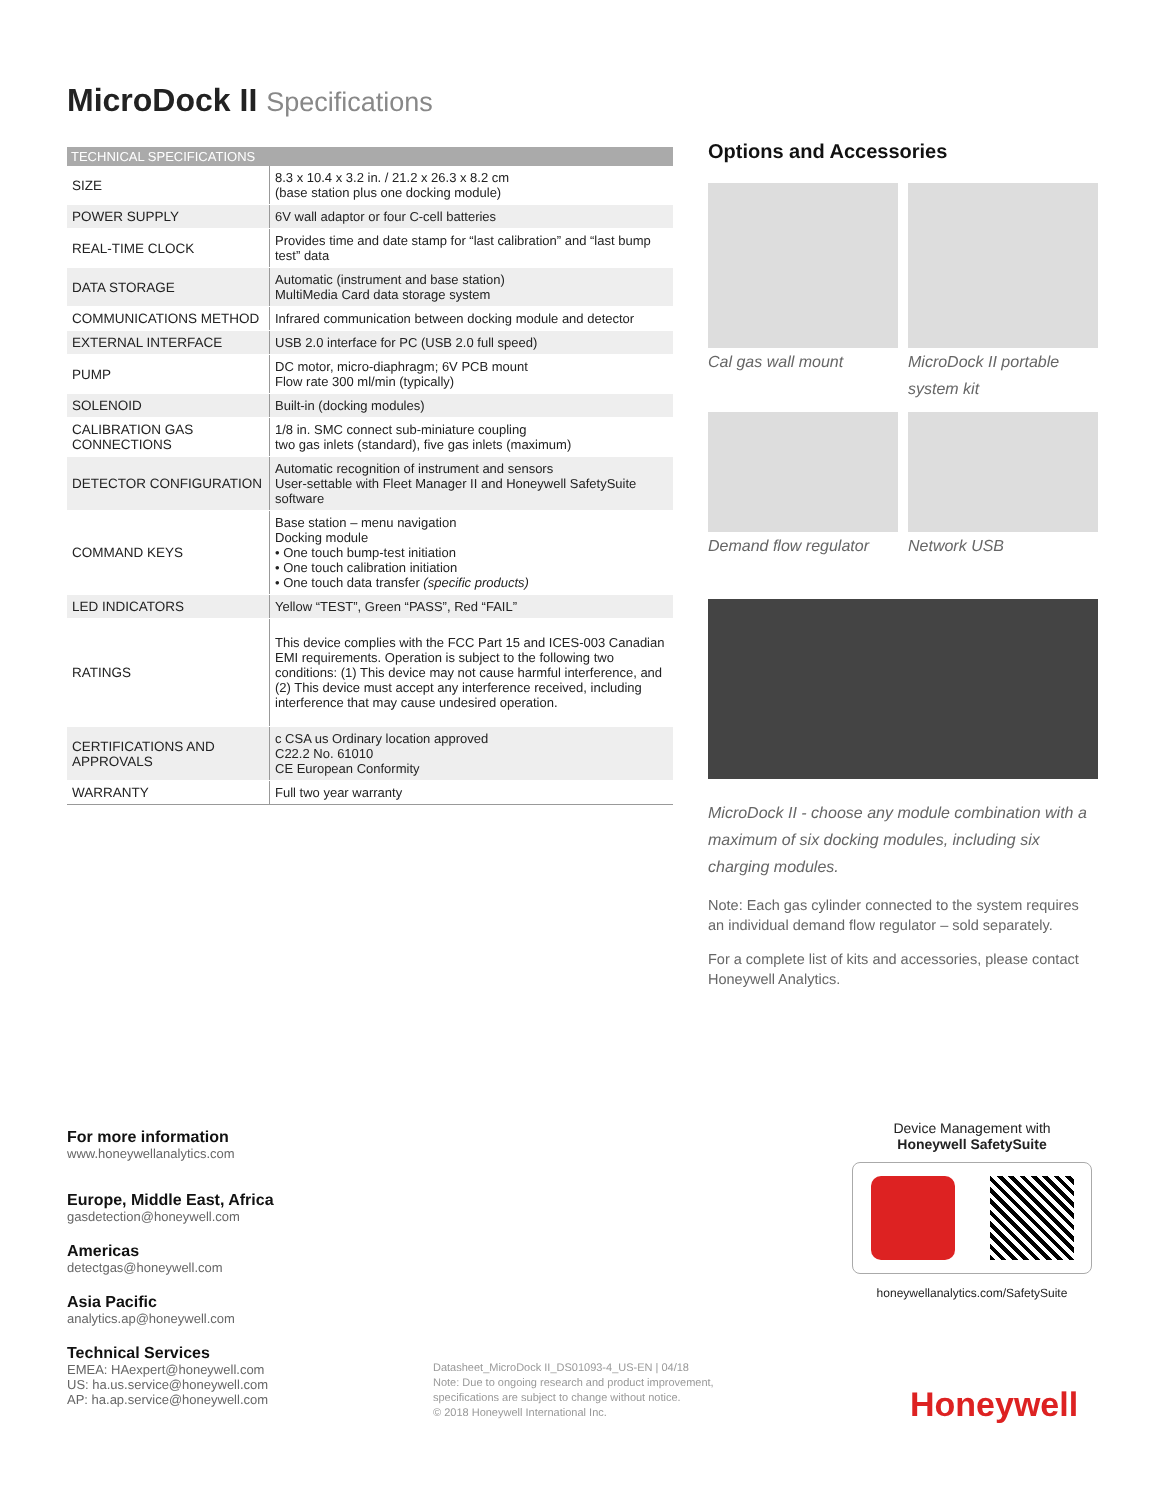MicroDock II Specifications
| TECHNICAL SPECIFICATIONS | |
| --- | --- |
| SIZE | 8.3 x 10.4 x 3.2 in. / 21.2 x 26.3 x 8.2 cm (base station plus one docking module) |
| POWER SUPPLY | 6V wall adaptor or four C-cell batteries |
| REAL-TIME CLOCK | Provides time and date stamp for “last calibration” and “last bump test” data |
| DATA STORAGE | Automatic (instrument and base station) MultiMedia Card data storage system |
| COMMUNICATIONS METHOD | Infrared communication between docking module and detector |
| EXTERNAL INTERFACE | USB 2.0 interface for PC (USB 2.0 full speed) |
| PUMP | DC motor, micro-diaphragm; 6V PCB mount Flow rate 300 ml/min (typically) |
| SOLENOID | Built-in (docking modules) |
| CALIBRATION GAS CONNECTIONS | 1/8 in. SMC connect sub-miniature coupling two gas inlets (standard), five gas inlets (maximum) |
| DETECTOR CONFIGURATION | Automatic recognition of instrument and sensors User-settable with Fleet Manager II and Honeywell SafetySuite software |
| COMMAND KEYS | Base station – menu navigation Docking module • One touch bump-test initiation • One touch calibration initiation • One touch data transfer (specific products) |
| LED INDICATORS | Yellow “TEST”, Green “PASS”, Red “FAIL” |
| RATINGS | This device complies with the FCC Part 15 and ICES-003 Canadian EMI requirements. Operation is subject to the following two conditions: (1) This device may not cause harmful interference, and (2) This device must accept any interference received, including interference that may cause undesired operation. |
| CERTIFICATIONS AND APPROVALS | c CSA us Ordinary location approved C22.2 No. 61010 CE European Conformity |
| WARRANTY | Full two year warranty |
Options and Accessories
Cal gas wall mount
MicroDock II portable system kit
Demand flow regulator
Network USB
MicroDock II - choose any module combination with a maximum of six docking modules, including six charging modules.
Note: Each gas cylinder connected to the system requires an individual demand flow regulator – sold separately.
For a complete list of kits and accessories, please contact Honeywell Analytics.
For more information
www.honeywellanalytics.com
Europe, Middle East, Africa
gasdetection@honeywell.com
Americas
detectgas@honeywell.com
Asia Pacific
analytics.ap@honeywell.com
Technical Services
EMEA: HAexpert@honeywell.com
US: ha.us.service@honeywell.com
AP: ha.ap.service@honeywell.com
Datasheet_MicroDock II_DS01093-4_US-EN | 04/18
Note: Due to ongoing research and product improvement,
specifications are subject to change without notice.
© 2018 Honeywell International Inc.
Device Management with
Honeywell SafetySuite
honeywellanalytics.com/SafetySuite
Honeywell